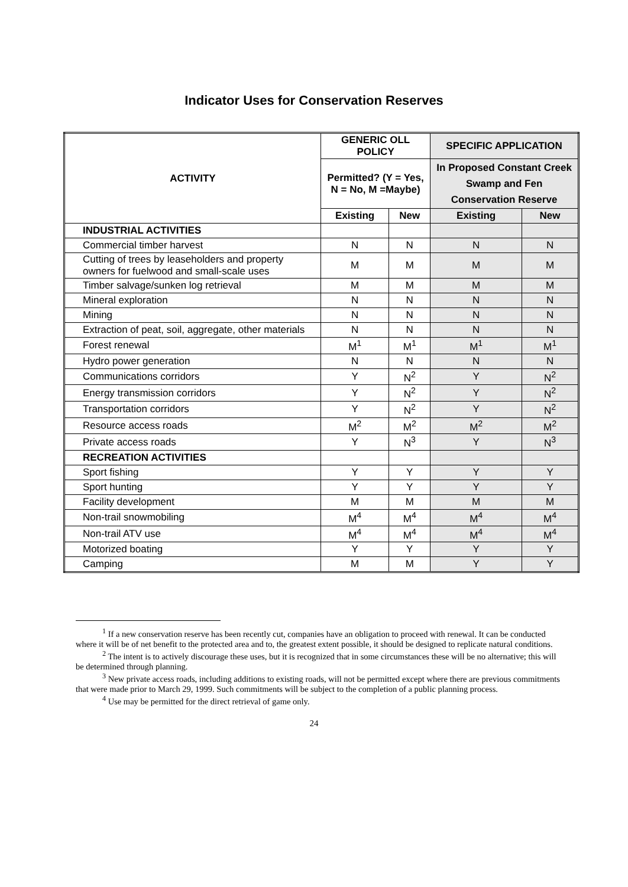Indicator Uses for Conservation Reserves
| ACTIVITY | GENERIC OLL POLICY | | SPECIFIC APPLICATION | |
| --- | --- | --- | --- | --- |
| | Permitted? (Y = Yes, N = No, M =Maybe) | | In Proposed Constant Creek Swamp and Fen Conservation Reserve | |
| | Existing | New | Existing | New |
| INDUSTRIAL ACTIVITIES | | | | |
| Commercial timber harvest | N | N | N | N |
| Cutting of trees by leaseholders and property owners for fuelwood and small-scale uses | M | M | M | M |
| Timber salvage/sunken log retrieval | M | M | M | M |
| Mineral exploration | N | N | N | N |
| Mining | N | N | N | N |
| Extraction of peat, soil, aggregate, other materials | N | N | N | N |
| Forest renewal | M<sup>1</sup> | M<sup>1</sup> | M<sup>1</sup> | M<sup>1</sup> |
| Hydro power generation | N | N | N | N |
| Communications corridors | Y | N<sup>2</sup> | Y | N<sup>2</sup> |
| Energy transmission corridors | Y | N<sup>2</sup> | Y | N<sup>2</sup> |
| Transportation corridors | Y | N<sup>2</sup> | Y | N<sup>2</sup> |
| Resource access roads | M<sup>2</sup> | M<sup>2</sup> | M<sup>2</sup> | M<sup>2</sup> |
| Private access roads | Y | N<sup>3</sup> | Y | N<sup>3</sup> |
| RECREATION ACTIVITIES | | | | |
| Sport fishing | Y | Y | Y | Y |
| Sport hunting | Y | Y | Y | Y |
| Facility development | M | M | M | M |
| Non-trail snowmobiling | M<sup>4</sup> | M<sup>4</sup> | M<sup>4</sup> | M<sup>4</sup> |
| Non-trail ATV use | M<sup>4</sup> | M<sup>4</sup> | M<sup>4</sup> | M<sup>4</sup> |
| Motorized boating | Y | Y | Y | Y |
| Camping | M | M | Y | Y |
<sup>1</sup> If a new conservation reserve has been recently cut, companies have an obligation to proceed with renewal. It can be conducted where it will be of net benefit to the protected area and to, the greatest extent possible, it should be designed to replicate natural conditions.
<sup>2</sup> The intent is to actively discourage these uses, but it is recognized that in some circumstances these will be no alternative; this will be determined through planning.
<sup>3</sup> New private access roads, including additions to existing roads, will not be permitted except where there are previous commitments that were made prior to March 29, 1999. Such commitments will be subject to the completion of a public planning process.
<sup>4</sup> Use may be permitted for the direct retrieval of game only.
24